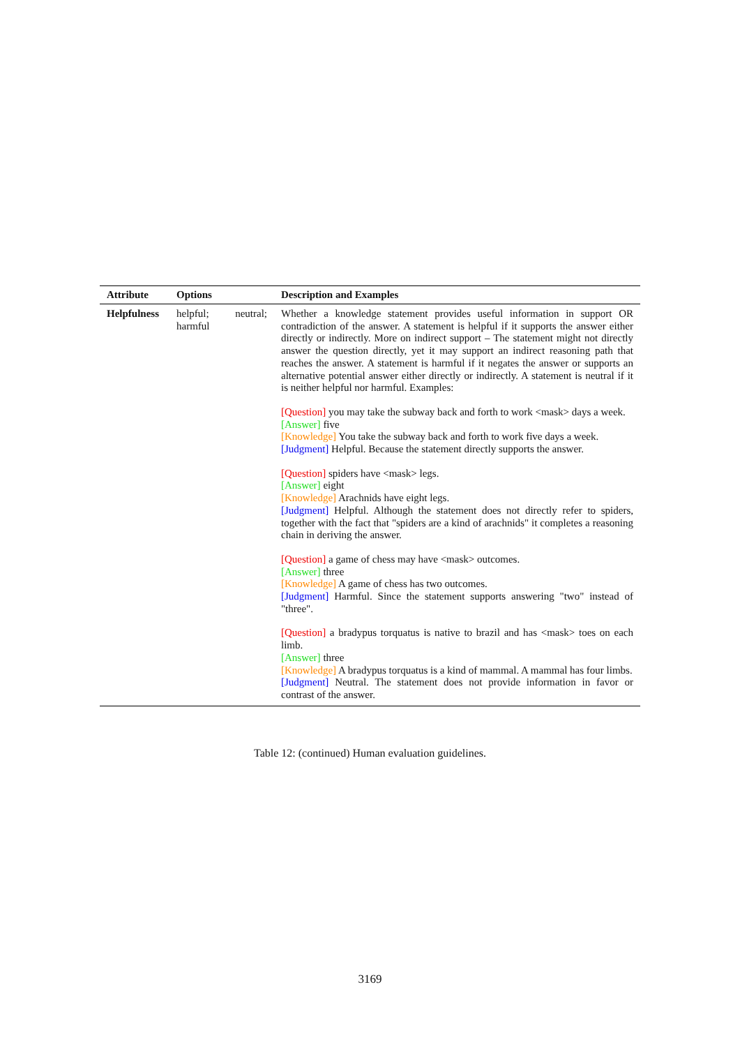| Attribute | Options | Description and Examples |
| --- | --- | --- |
| Helpfulness | helpful; neutral; harmful | Whether a knowledge statement provides useful information in support OR contradiction of the answer. A statement is helpful if it supports the answer either directly or indirectly. More on indirect support – The statement might not directly answer the question directly, yet it may support an indirect reasoning path that reaches the answer. A statement is harmful if it negates the answer or supports an alternative potential answer either directly or indirectly. A statement is neutral if it is neither helpful nor harmful. Examples: [Question] you may take the subway back and forth to work <mask> days a week. [Answer] five [Knowledge] You take the subway back and forth to work five days a week. [Judgment] Helpful. Because the statement directly supports the answer. [Question] spiders have <mask> legs. [Answer] eight [Knowledge] Arachnids have eight legs. [Judgment] Helpful. Although the statement does not directly refer to spiders, together with the fact that "spiders are a kind of arachnids" it completes a reasoning chain in deriving the answer. [Question] a game of chess may have <mask> outcomes. [Answer] three [Knowledge] A game of chess has two outcomes. [Judgment] Harmful. Since the statement supports answering "two" instead of "three". [Question] a bradypus torquatus is native to brazil and has <mask> toes on each limb. [Answer] three [Knowledge] A bradypus torquatus is a kind of mammal. A mammal has four limbs. [Judgment] Neutral. The statement does not provide information in favor or contrast of the answer. |
Table 12: (continued) Human evaluation guidelines.
3169